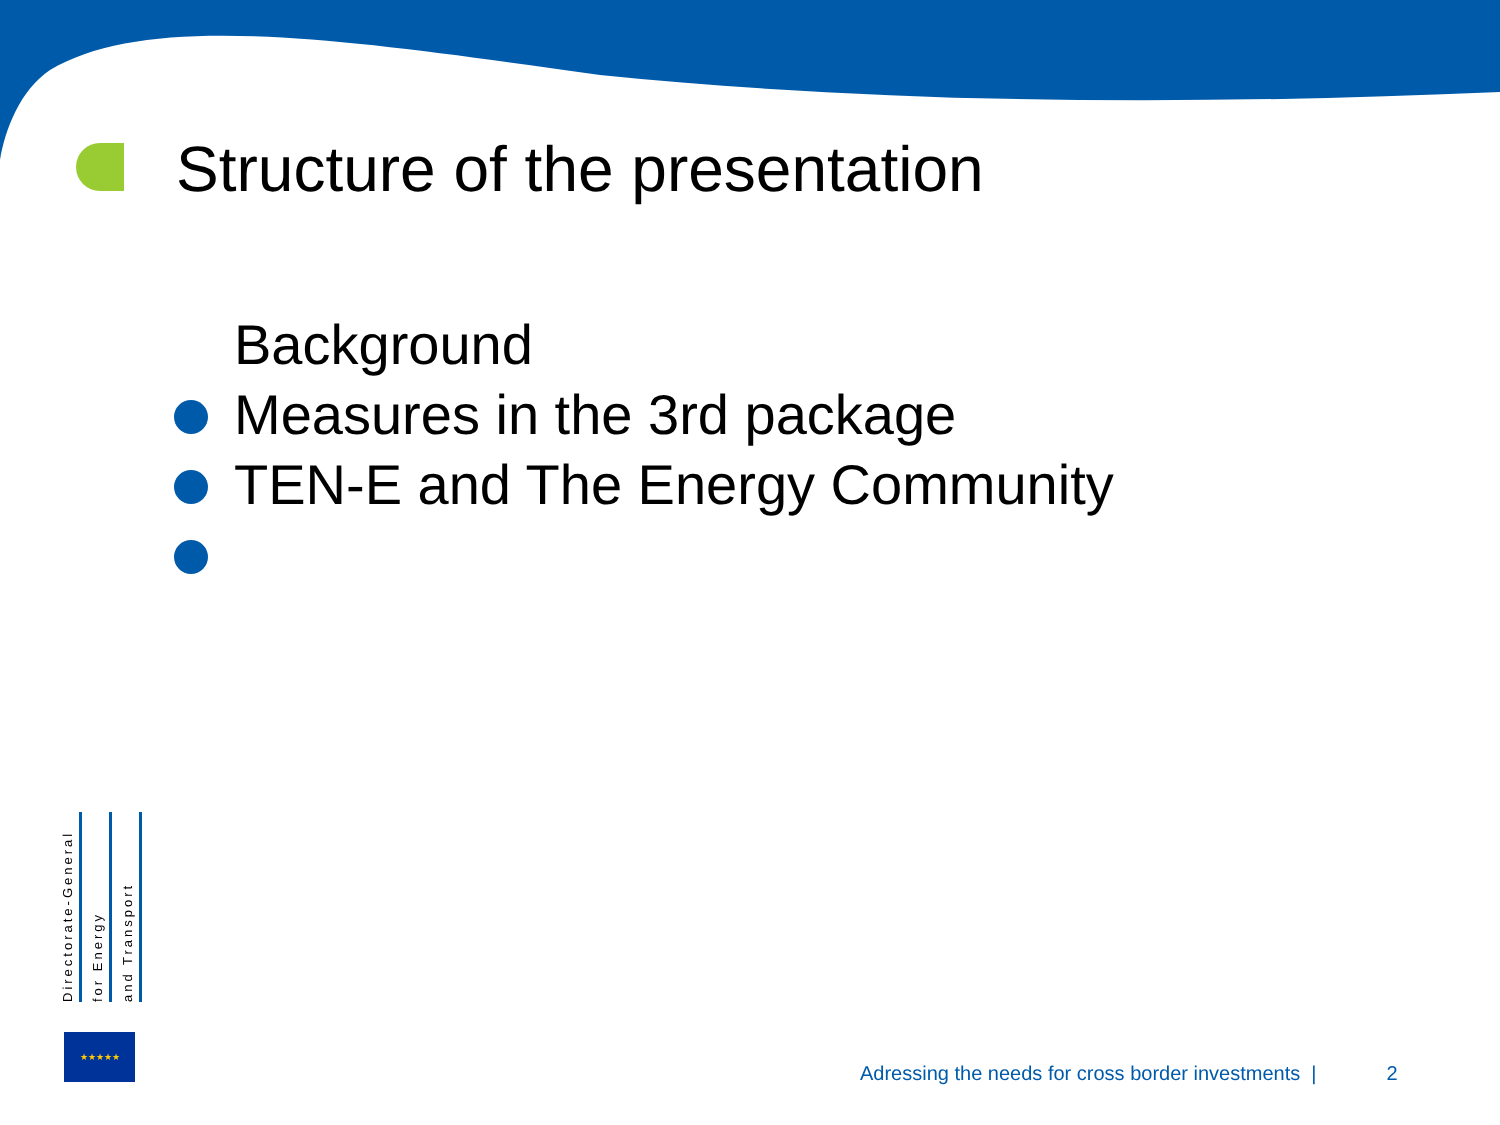Structure of the presentation
Background
Measures in the 3rd package
TEN-E and The Energy Community
Directorate-General
for Energy
and Transport
★★★★★
Adressing the needs for cross border investments | 2